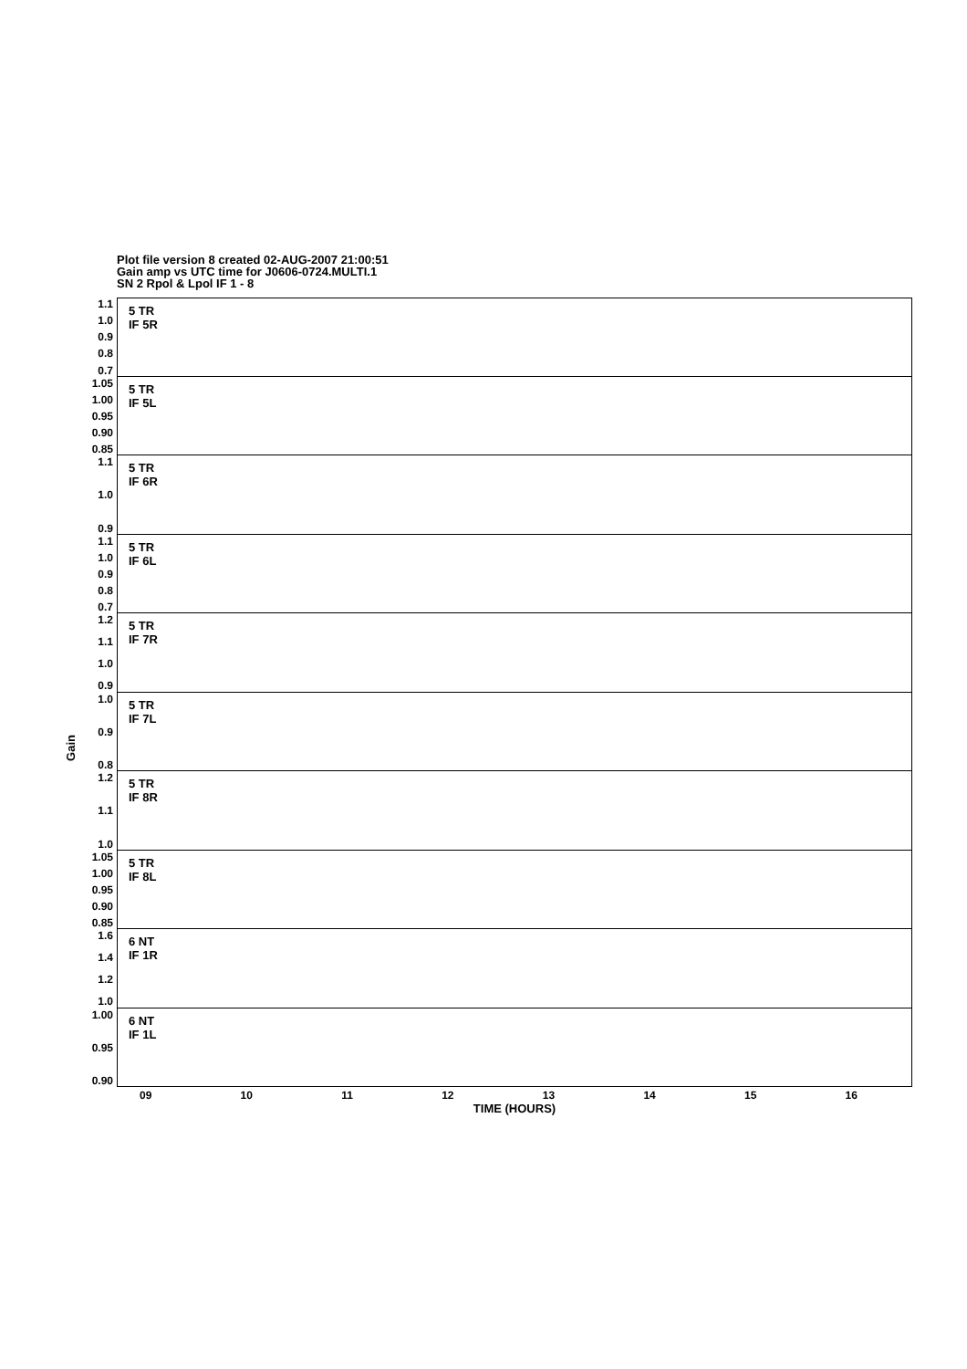Plot file version 8 created 02-AUG-2007 21:00:51
Gain amp vs UTC time for J0606-0724.MULTI.1
SN 2 Rpol & Lpol IF 1 - 8
Gain
1.1
1.0
0.9
0.8
0.7
5 TR
IF 5R
1.05
1.00
0.95
0.90
0.85
5 TR
IF 5L
1.1
1.0
0.9
5 TR
IF 6R
1.1
1.0
0.9
0.8
0.7
5 TR
IF 6L
1.2
1.1
1.0
0.9
5 TR
IF 7R
1.0
0.9
0.8
5 TR
IF 7L
1.2
1.1
1.0
5 TR
IF 8R
1.05
1.00
0.95
0.90
0.85
5 TR
IF 8L
1.6
1.4
1.2
1.0
6 NT
IF 1R
1.00
0.95
0.90
6 NT
IF 1L
09 10 11 12 13 14 15 16
TIME (HOURS)